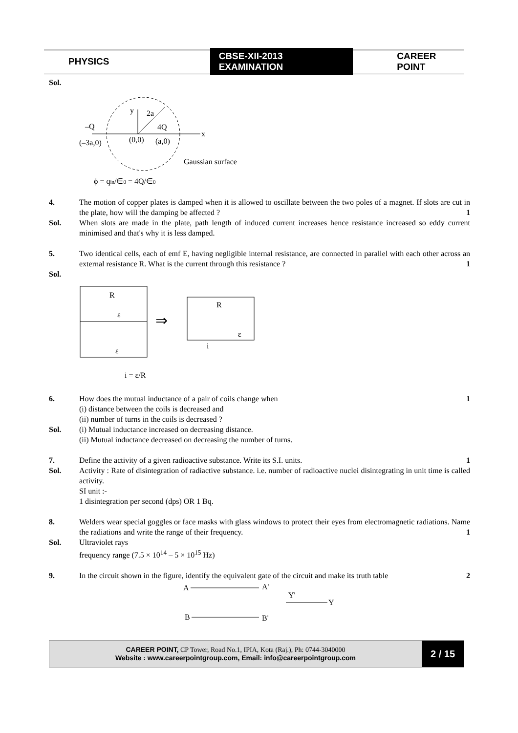PHYSICS CBSE-XII-2013 EXAMINATION CAREER POINT
Sol.
–Q
(–3a,0)
y
2a
4Q
x
(0,0)
(a,0)
Gaussian surface
ϕ = qin/∈0 = 4Q/∈0
4. The motion of copper plates is damped when it is allowed to oscillate between the two poles of a magnet. If slots are cut in the plate, how will the damping be affected ? 1
Sol. When slots are made in the plate, path length of induced current increases hence resistance increased so eddy current minimised and that's why it is less damped.
5. Two identical cells, each of emf E, having negligible internal resistance, are connected in parallel with each other across an external resistance R. What is the current through this resistance ? 1
Sol.
R
ε
ε
⇒
R
ε
i
i = ε/R
6. How does the mutual inductance of a pair of coils change when 1
(i) distance between the coils is decreased and
(ii) number of turns in the coils is decreased ?
Sol. (i) Mutual inductance increased on decreasing distance.
(ii) Mutual inductance decreased on decreasing the number of turns.
7. Define the activity of a given radioactive substance. Write its S.I. units. 1
Sol. Activity : Rate of disintegration of radiactive substance. i.e. number of radioactive nuclei disintegrating in unit time is called activity.
SI unit :-
1 disintegration per second (dps) OR 1 Bq.
8. Welders wear special goggles or face masks with glass windows to protect their eyes from electromagnetic radiations. Name the radiations and write the range of their frequency. 1
Sol. Ultraviolet rays
frequency range (7.5 × 10<sup>14</sup> – 5 × 10<sup>15</sup> Hz)
9. In the circuit shown in the figure, identify the equivalent gate of the circuit and make its truth table 2
A
A'
Y'
Y
B
B'
CAREER POINT, CP Tower, Road No.1, IPIA, Kota (Raj.), Ph: 0744-3040000
Website : www.careerpointgroup.com, Email: info@careerpointgroup.com
2 / 15